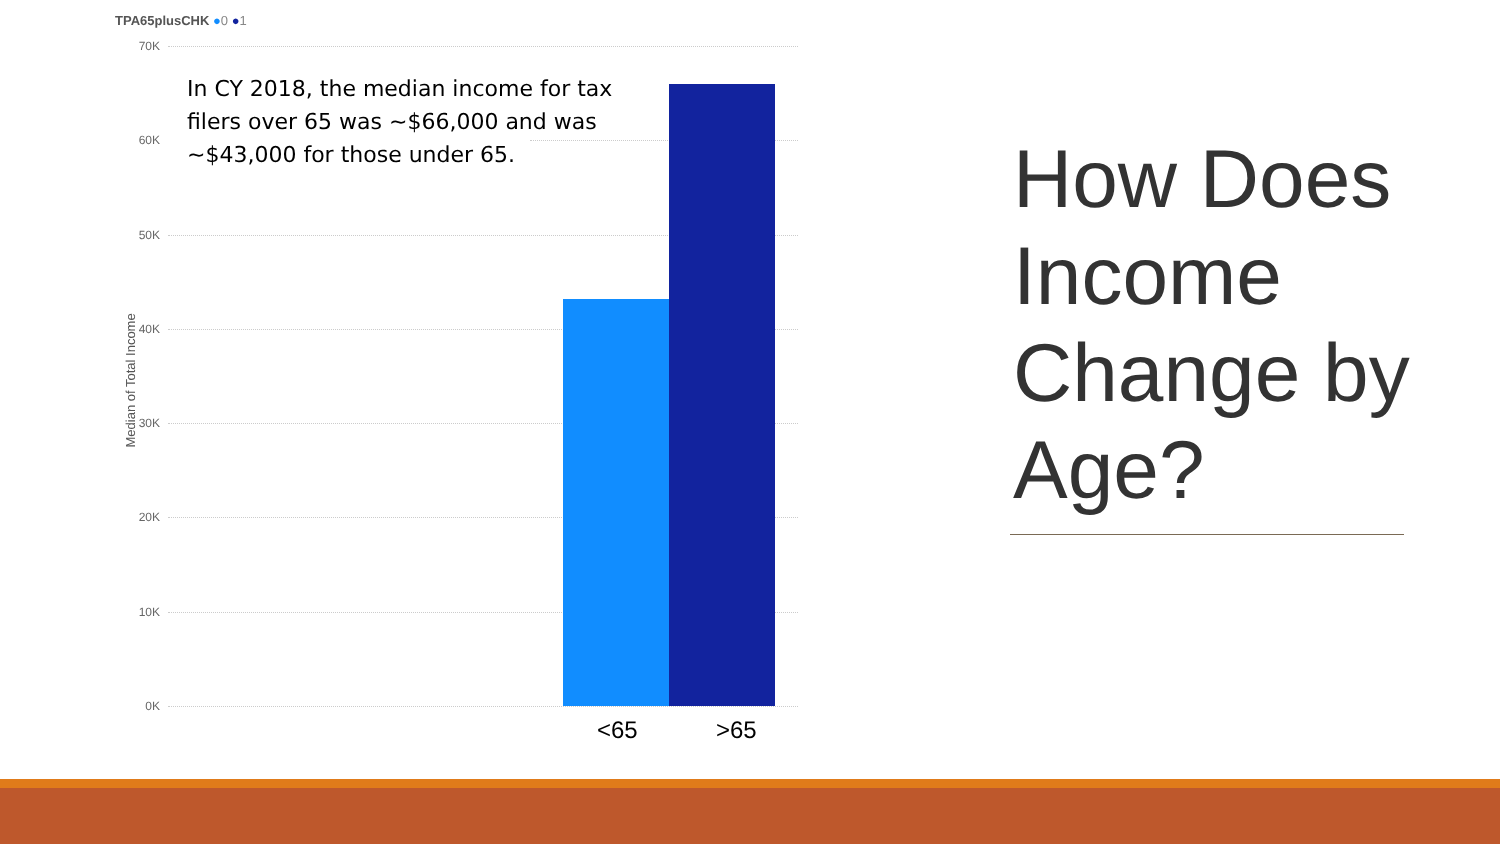TPA65plusCHK ●0 ●1
70K
In CY 2018, the median income for tax filers over 65 was ~$66,000 and was ~$43,000 for those under 65.
60K
50K
40K
30K
20K
10K
0K
Median of Total Income
<65 >65
How Does Income Change by Age?